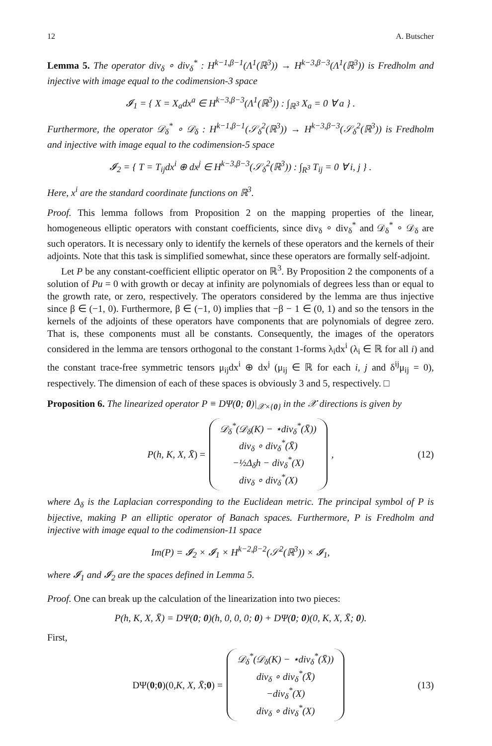12 A. Butscher
Lemma 5. The operator div<sub>δ</sub> ∘ div<sub>δ</sub><sup>*</sup> : H<sup>k−1,β−1</sup>(Λ<sup>1</sup>(ℝ<sup>3</sup>)) → H<sup>k−3,β−3</sup>(Λ<sup>1</sup>(ℝ<sup>3</sup>)) is Fredholm and injective with image equal to the codimension-3 space
𝓘<sub>1</sub> = { X = X<sub>a</sub>dx<sup>a</sup> ∈ H<sup>k−3,β−3</sup>(Λ<sup>1</sup>(ℝ<sup>3</sup>)) : ∫<sub>ℝ<sup>3</sup></sub> X<sub>a</sub> = 0 ∀ a } .
Furthermore, the operator 𝒟<sub>δ</sub><sup>*</sup> ∘ 𝒟<sub>δ</sub> : H<sup>k−1,β−1</sup>(𝒮<sub>δ</sub><sup>2</sup>(ℝ<sup>3</sup>)) → H<sup>k−3,β−3</sup>(𝒮<sub>δ</sub><sup>2</sup>(ℝ<sup>3</sup>)) is Fredholm and injective with image equal to the codimension-5 space
𝓘<sub>2</sub> = { T = T<sub>ij</sub>dx<sup>i</sup> ⊕ dx<sup>j</sup> ∈ H<sup>k−3,β−3</sup>(𝒮<sub>δ</sub><sup>2</sup>(ℝ<sup>3</sup>)) : ∫<sub>R<sup>3</sup></sub> T<sub>ij</sub> = 0 ∀ i, j } .
Here, x<sup>i</sup> are the standard coordinate functions on ℝ<sup>3</sup>.
Proof. This lemma follows from Proposition 2 on the mapping properties of the linear, homogeneous elliptic operators with constant coefficients, since div<sub>δ</sub> ∘ div<sub>δ</sub><sup>*</sup> and 𝒟<sub>δ</sub><sup>*</sup> ∘ 𝒟<sub>δ</sub> are such operators. It is necessary only to identify the kernels of these operators and the kernels of their adjoints. Note that this task is simplified somewhat, since these operators are formally self-adjoint.
Let P be any constant-coefficient elliptic operator on ℝ<sup>3</sup>. By Proposition 2 the components of a solution of Pu = 0 with growth or decay at infinity are polynomials of degrees less than or equal to the growth rate, or zero, respectively. The operators considered by the lemma are thus injective since β ∈ (−1, 0). Furthermore, β ∈ (−1, 0) implies that −β − 1 ∈ (0, 1) and so the tensors in the kernels of the adjoints of these operators have components that are polynomials of degree zero. That is, these components must all be constants. Consequently, the images of the operators considered in the lemma are tensors orthogonal to the constant 1-forms λ<sub>i</sub>dx<sup>i</sup> (λ<sub>i</sub> ∈ ℝ for all i) and the constant trace-free symmetric tensors μ<sub>ij</sub>dx<sup>i</sup> ⊕ dx<sup>j</sup> (μ<sub>ij</sub> ∈ ℝ for each i, j and δ<sup>ij</sup>μ<sub>ij</sub> = 0), respectively. The dimension of each of these spaces is obviously 3 and 5, respectively. □
Proposition 6. The linearized operator P ≡ DΨ(0; 0)|<sub>𝒳×{0}</sub> in the 𝒳 directions is given by
P (h, K, X, X̄) = 𝒟<sub>δ</sub><sup>*</sup>(𝒟<sub>δ</sub>(K) − ⋆div<sub>δ</sub><sup>*</sup>(X̄))
div<sub>δ</sub> ∘ div<sub>δ</sub><sup>*</sup>(X̄)
−½Δ<sub>δ</sub>h − div<sub>δ</sub><sup>*</sup>(X)
div<sub>δ</sub> ∘ div<sub>δ</sub><sup>*</sup>(X) , (12)
where Δ<sub>δ</sub> is the Laplacian corresponding to the Euclidean metric. The principal symbol of P is bijective, making P an elliptic operator of Banach spaces. Furthermore, P is Fredholm and injective with image equal to the codimension-11 space
Im(P) = 𝓘<sub>2</sub> × 𝓘<sub>1</sub> × H<sup>k−2,β−2</sup>(𝒮<sup>2</sup>(ℝ<sup>3</sup>)) × 𝓘<sub>1</sub>,
where 𝓘<sub>1</sub> and 𝓘<sub>2</sub> are the spaces defined in Lemma 5.
Proof. One can break up the calculation of the linearization into two pieces:
P(h, K, X, X̄) = DΨ(0; 0)(h, 0, 0, 0; 0) + DΨ(0; 0)(0, K, X, X̄; 0).
First,
DΨ(0; 0)(0, K, X, X̄; 0) = 𝒟<sub>δ</sub><sup>*</sup>(𝒟<sub>δ</sub>(K) − ⋆div<sub>δ</sub><sup>*</sup>(X̄))
div<sub>δ</sub> ∘ div<sub>δ</sub><sup>*</sup>(X̄)
−div<sub>δ</sub><sup>*</sup>(X)
div<sub>δ</sub> ∘ div<sub>δ</sub><sup>*</sup>(X) (13)